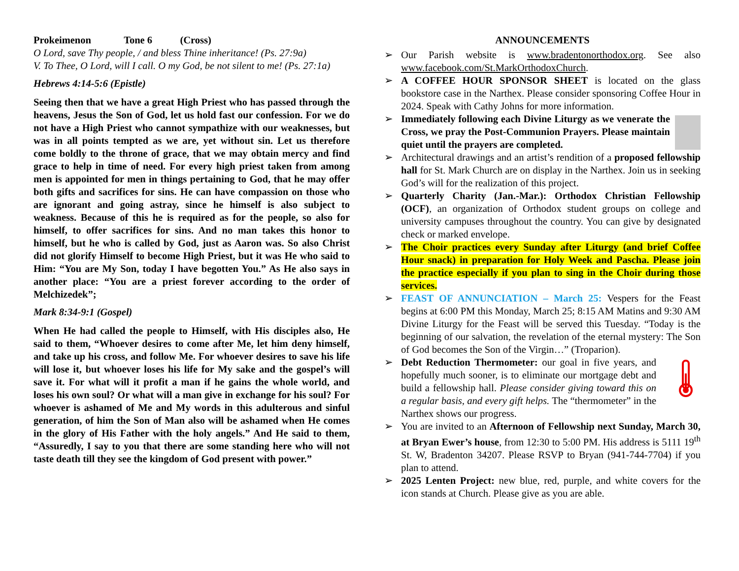Prokeimenon Tone 6 (Cross)
O Lord, save Thy people, / and bless Thine inheritance! (Ps. 27:9a)
V. To Thee, O Lord, will I call. O my God, be not silent to me! (Ps. 27:1a)
Hebrews 4:14-5:6 (Epistle)
Seeing then that we have a great High Priest who has passed through the heavens, Jesus the Son of God, let us hold fast our confession. For we do not have a High Priest who cannot sympathize with our weaknesses, but was in all points tempted as we are, yet without sin. Let us therefore come boldly to the throne of grace, that we may obtain mercy and find grace to help in time of need. For every high priest taken from among men is appointed for men in things pertaining to God, that he may offer both gifts and sacrifices for sins. He can have compassion on those who are ignorant and going astray, since he himself is also subject to weakness. Because of this he is required as for the people, so also for himself, to offer sacrifices for sins. And no man takes this honor to himself, but he who is called by God, just as Aaron was. So also Christ did not glorify Himself to become High Priest, but it was He who said to Him: “You are My Son, today I have begotten You.” As He also says in another place: “You are a priest forever according to the order of Melchizedek”;
Mark 8:34-9:1 (Gospel)
When He had called the people to Himself, with His disciples also, He said to them, “Whoever desires to come after Me, let him deny himself, and take up his cross, and follow Me. For whoever desires to save his life will lose it, but whoever loses his life for My sake and the gospel’s will save it. For what will it profit a man if he gains the whole world, and loses his own soul? Or what will a man give in exchange for his soul? For whoever is ashamed of Me and My words in this adulterous and sinful generation, of him the Son of Man also will be ashamed when He comes in the glory of His Father with the holy angels.” And He said to them, “Assuredly, I say to you that there are some standing here who will not taste death till they see the kingdom of God present with power.”
ANNOUNCEMENTS
➢ Our Parish website is www.bradentonorthodox.org. See also www.facebook.com/St.MarkOrthodoxChurch.
➢ A COFFEE HOUR SPONSOR SHEET is located on the glass bookstore case in the Narthex. Please consider sponsoring Coffee Hour in 2024. Speak with Cathy Johns for more information.
➢ Immediately following each Divine Liturgy as we venerate the Cross, we pray the Post-Communion Prayers. Please maintain quiet until the prayers are completed.
➢ Architectural drawings and an artist’s rendition of a proposed fellowship hall for St. Mark Church are on display in the Narthex. Join us in seeking God’s will for the realization of this project.
➢ Quarterly Charity (Jan.-Mar.): Orthodox Christian Fellowship (OCF), an organization of Orthodox student groups on college and university campuses throughout the country. You can give by designated check or marked envelope.
➢ The Choir practices every Sunday after Liturgy (and brief Coffee Hour snack) in preparation for Holy Week and Pascha. Please join the practice especially if you plan to sing in the Choir during those services.
➢ FEAST OF ANNUNCIATION – March 25: Vespers for the Feast begins at 6:00 PM this Monday, March 25; 8:15 AM Matins and 9:30 AM Divine Liturgy for the Feast will be served this Tuesday. “Today is the beginning of our salvation, the revelation of the eternal mystery: The Son of God becomes the Son of the Virgin…” (Troparion).
➢ Debt Reduction Thermometer: our goal in five years, and hopefully much sooner, is to eliminate our mortgage debt and build a fellowship hall. Please consider giving toward this on a regular basis, and every gift helps. The “thermometer” in the Narthex shows our progress.
➢ You are invited to an Afternoon of Fellowship next Sunday, March 30, at Bryan Ewer’s house, from 12:30 to 5:00 PM. His address is 5111 19<sup>th</sup> St. W, Bradenton 34207. Please RSVP to Bryan (941-744-7704) if you plan to attend.
➢ 2025 Lenten Project: new blue, red, purple, and white covers for the icon stands at Church. Please give as you are able.